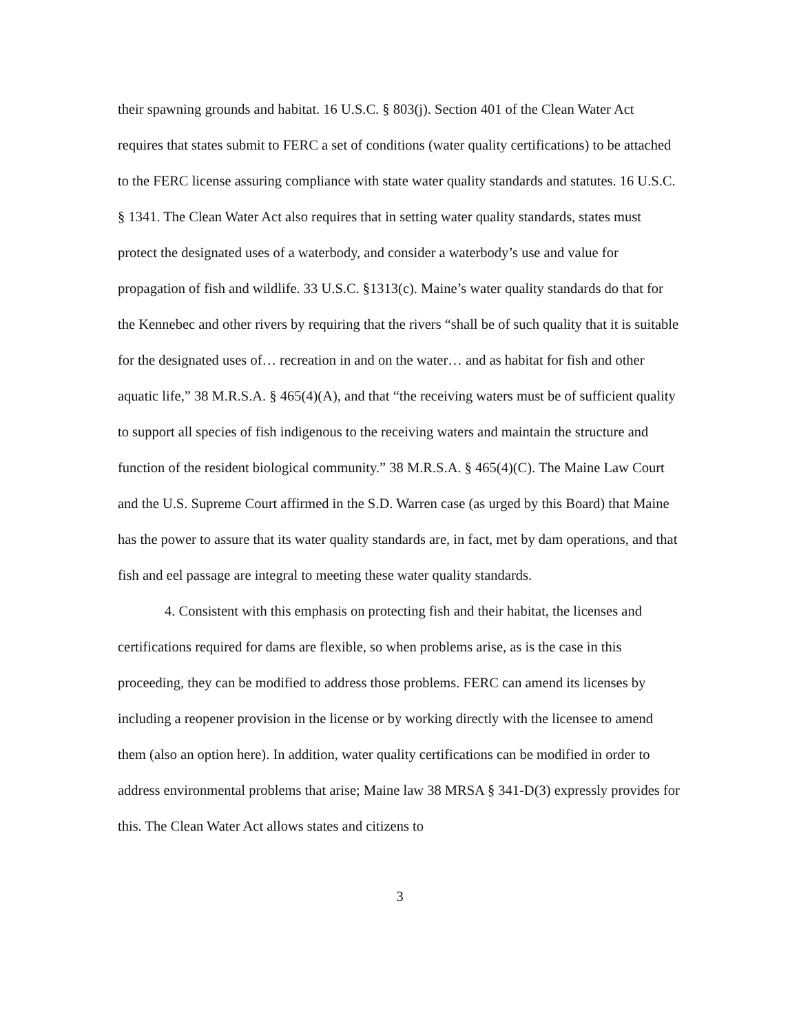their spawning grounds and habitat. 16 U.S.C. § 803(j). Section 401 of the Clean Water Act requires that states submit to FERC a set of conditions (water quality certifications) to be attached to the FERC license assuring compliance with state water quality standards and statutes. 16 U.S.C. § 1341. The Clean Water Act also requires that in setting water quality standards, states must protect the designated uses of a waterbody, and consider a waterbody’s use and value for propagation of fish and wildlife. 33 U.S.C. §1313(c). Maine’s water quality standards do that for the Kennebec and other rivers by requiring that the rivers “shall be of such quality that it is suitable for the designated uses of… recreation in and on the water… and as habitat for fish and other aquatic life,” 38 M.R.S.A. § 465(4)(A), and that “the receiving waters must be of sufficient quality to support all species of fish indigenous to the receiving waters and maintain the structure and function of the resident biological community.” 38 M.R.S.A. § 465(4)(C). The Maine Law Court and the U.S. Supreme Court affirmed in the S.D. Warren case (as urged by this Board) that Maine has the power to assure that its water quality standards are, in fact, met by dam operations, and that fish and eel passage are integral to meeting these water quality standards.
4. Consistent with this emphasis on protecting fish and their habitat, the licenses and certifications required for dams are flexible, so when problems arise, as is the case in this proceeding, they can be modified to address those problems. FERC can amend its licenses by including a reopener provision in the license or by working directly with the licensee to amend them (also an option here). In addition, water quality certifications can be modified in order to address environmental problems that arise; Maine law 38 MRSA § 341-D(3) expressly provides for this. The Clean Water Act allows states and citizens to
3